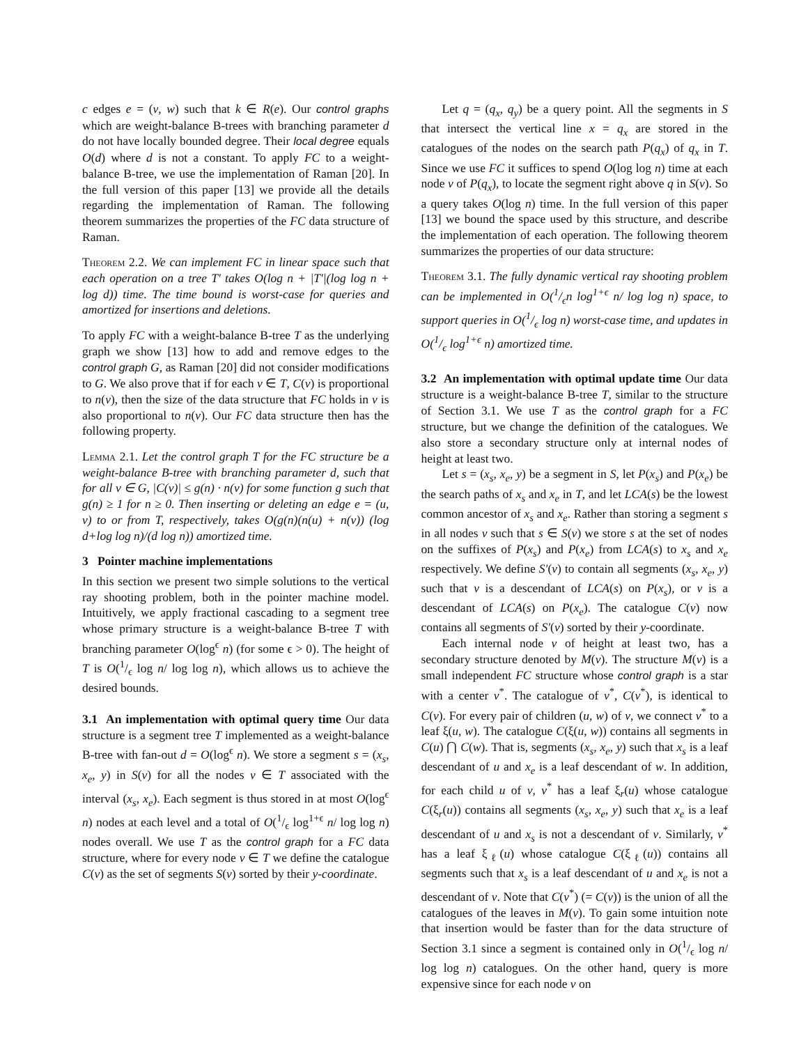c edges e = (v, w) such that k ∈ R(e). Our control graphs which are weight-balance B-trees with branching parameter d do not have locally bounded degree. Their local degree equals O(d) where d is not a constant. To apply FC to a weight-balance B-tree, we use the implementation of Raman [20]. In the full version of this paper [13] we provide all the details regarding the implementation of Raman. The following theorem summarizes the properties of the FC data structure of Raman.
Theorem 2.2. We can implement FC in linear space such that each operation on a tree T′ takes O(log n + |T′|(log log n + log d)) time. The time bound is worst-case for queries and amortized for insertions and deletions.
To apply FC with a weight-balance B-tree T as the underlying graph we show [13] how to add and remove edges to the control graph G, as Raman [20] did not consider modifications to G. We also prove that if for each v ∈ T, C(v) is proportional to n(v), then the size of the data structure that FC holds in v is also proportional to n(v). Our FC data structure then has the following property.
Lemma 2.1. Let the control graph T for the FC structure be a weight-balance B-tree with branching parameter d, such that for all v ∈ G, |C(v)| ≤ g(n) · n(v) for some function g such that g(n) ≥ 1 for n ≥ 0. Then inserting or deleting an edge e = (u, v) to or from T, respectively, takes O(g(n)(n(u) + n(v)) (log d+log log n)/(d log n)) amortized time.
3 Pointer machine implementations
In this section we present two simple solutions to the vertical ray shooting problem, both in the pointer machine model. Intuitively, we apply fractional cascading to a segment tree whose primary structure is a weight-balance B-tree T with branching parameter O(log<sup>ϵ</sup> n) (for some ϵ > 0). The height of T is O(1/ϵ log n/ log log n), which allows us to achieve the desired bounds.
3.1 An implementation with optimal query time Our data structure is a segment tree T implemented as a weight-balance B-tree with fan-out d = O(log<sup>ϵ</sup> n). We store a segment s = (x<sub>s</sub>, x<sub>e</sub>, y) in S(v) for all the nodes v ∈ T associated with the interval (x<sub>s</sub>, x<sub>e</sub>). Each segment is thus stored in at most O(log<sup>ϵ</sup> n) nodes at each level and a total of O(1/ϵ log<sup>1+ϵ</sup> n/ log log n) nodes overall. We use T as the control graph for a FC data structure, where for every node v ∈ T we define the catalogue C(v) as the set of segments S(v) sorted by their y-coordinate.
Let q = (q<sub>x</sub>, q<sub>y</sub>) be a query point. All the segments in S that intersect the vertical line x = q<sub>x</sub> are stored in the catalogues of the nodes on the search path P(q<sub>x</sub>) of q<sub>x</sub> in T. Since we use FC it suffices to spend O(log log n) time at each node v of P(q<sub>x</sub>), to locate the segment right above q in S(v). So a query takes O(log n) time. In the full version of this paper [13] we bound the space used by this structure, and describe the implementation of each operation. The following theorem summarizes the properties of our data structure:
Theorem 3.1. The fully dynamic vertical ray shooting problem can be implemented in O(1/ϵn log<sup>1+ϵ</sup> n/ log log n) space, to support queries in O(1/ϵ log n) worst-case time, and updates in O(1/ϵ log<sup>1+ϵ</sup> n) amortized time.
3.2 An implementation with optimal update time Our data structure is a weight-balance B-tree T, similar to the structure of Section 3.1. We use T as the control graph for a FC structure, but we change the definition of the catalogues. We also store a secondary structure only at internal nodes of height at least two.
Let s = (x<sub>s</sub>, x<sub>e</sub>, y) be a segment in S, let P(x<sub>s</sub>) and P(x<sub>e</sub>) be the search paths of x<sub>s</sub> and x<sub>e</sub> in T, and let LCA(s) be the lowest common ancestor of x<sub>s</sub> and x<sub>e</sub>. Rather than storing a segment s in all nodes v such that s ∈ S(v) we store s at the set of nodes on the suffixes of P(x<sub>s</sub>) and P(x<sub>e</sub>) from LCA(s) to x<sub>s</sub> and x<sub>e</sub> respectively. We define S′(v) to contain all segments (x<sub>s</sub>, x<sub>e</sub>, y) such that v is a descendant of LCA(s) on P(x<sub>s</sub>), or v is a descendant of LCA(s) on P(x<sub>e</sub>). The catalogue C(v) now contains all segments of S′(v) sorted by their y-coordinate.
Each internal node v of height at least two, has a secondary structure denoted by M(v). The structure M(v) is a small independent FC structure whose control graph is a star with a center v<sup>*</sup>. The catalogue of v<sup>*</sup>, C(v<sup>*</sup>), is identical to C(v). For every pair of children (u, w) of v, we connect v<sup>*</sup> to a leaf ξ(u, w). The catalogue C(ξ(u, w)) contains all segments in C(u) ⋂ C(w). That is, segments (x<sub>s</sub>, x<sub>e</sub>, y) such that x<sub>s</sub> is a leaf descendant of u and x<sub>e</sub> is a leaf descendant of w. In addition, for each child u of v, v<sup>*</sup> has a leaf ξ<sub>r</sub>(u) whose catalogue C(ξ<sub>r</sub>(u)) contains all segments (x<sub>s</sub>, x<sub>e</sub>, y) such that x<sub>e</sub> is a leaf descendant of u and x<sub>s</sub> is not a descendant of v. Similarly, v<sup>*</sup> has a leaf ξ<sub>ℓ</sub>(u) whose catalogue C(ξ<sub>ℓ</sub>(u)) contains all segments such that x<sub>s</sub> is a leaf descendant of u and x<sub>e</sub> is not a descendant of v. Note that C(v<sup>*</sup>) (= C(v)) is the union of all the catalogues of the leaves in M(v). To gain some intuition note that insertion would be faster than for the data structure of Section 3.1 since a segment is contained only in O(1/ϵ log n/ log log n) catalogues. On the other hand, query is more expensive since for each node v on